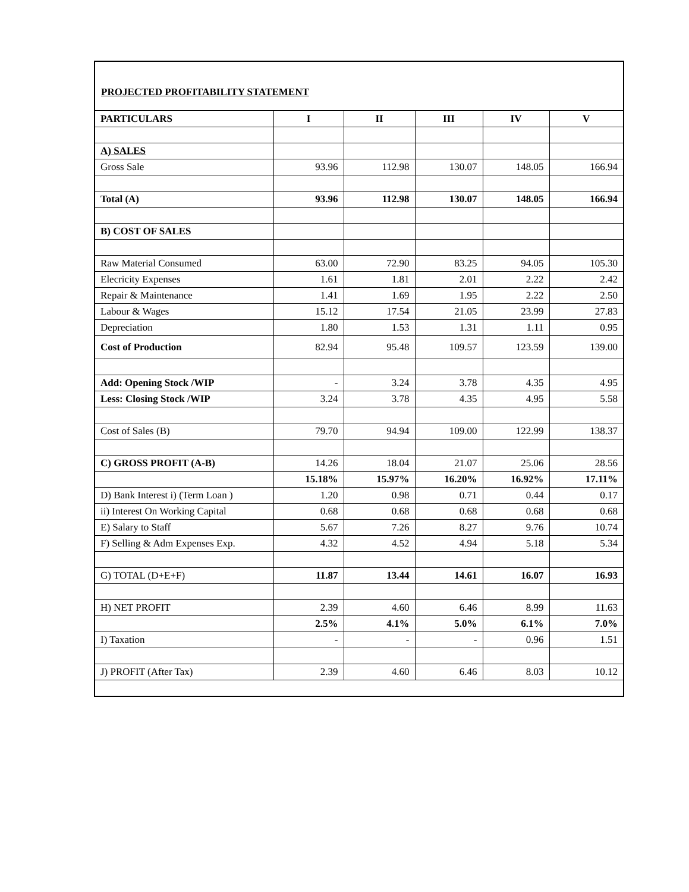PROJECTED PROFITABILITY STATEMENT
| PARTICULARS | I | II | III | IV | V |
| --- | --- | --- | --- | --- | --- |
| A) SALES | | | | | |
| Gross Sale | 93.96 | 112.98 | 130.07 | 148.05 | 166.94 |
| Total (A) | 93.96 | 112.98 | 130.07 | 148.05 | 166.94 |
| B) COST OF SALES | | | | | |
| Raw Material Consumed | 63.00 | 72.90 | 83.25 | 94.05 | 105.30 |
| Elecricity Expenses | 1.61 | 1.81 | 2.01 | 2.22 | 2.42 |
| Repair & Maintenance | 1.41 | 1.69 | 1.95 | 2.22 | 2.50 |
| Labour & Wages | 15.12 | 17.54 | 21.05 | 23.99 | 27.83 |
| Depreciation | 1.80 | 1.53 | 1.31 | 1.11 | 0.95 |
| Cost of Production | 82.94 | 95.48 | 109.57 | 123.59 | 139.00 |
| Add: Opening Stock /WIP | - | 3.24 | 3.78 | 4.35 | 4.95 |
| Less: Closing Stock /WIP | 3.24 | 3.78 | 4.35 | 4.95 | 5.58 |
| Cost of Sales (B) | 79.70 | 94.94 | 109.00 | 122.99 | 138.37 |
| C) GROSS PROFIT (A-B) | 14.26 | 18.04 | 21.07 | 25.06 | 28.56 |
| | 15.18% | 15.97% | 16.20% | 16.92% | 17.11% |
| D) Bank Interest i) (Term Loan ) | 1.20 | 0.98 | 0.71 | 0.44 | 0.17 |
| ii) Interest On Working Capital | 0.68 | 0.68 | 0.68 | 0.68 | 0.68 |
| E) Salary to Staff | 5.67 | 7.26 | 8.27 | 9.76 | 10.74 |
| F) Selling & Adm Expenses Exp. | 4.32 | 4.52 | 4.94 | 5.18 | 5.34 |
| G) TOTAL (D+E+F) | 11.87 | 13.44 | 14.61 | 16.07 | 16.93 |
| H) NET PROFIT | 2.39 | 4.60 | 6.46 | 8.99 | 11.63 |
| | 2.5% | 4.1% | 5.0% | 6.1% | 7.0% |
| I) Taxation | - | - | - | 0.96 | 1.51 |
| J) PROFIT (After Tax) | 2.39 | 4.60 | 6.46 | 8.03 | 10.12 |